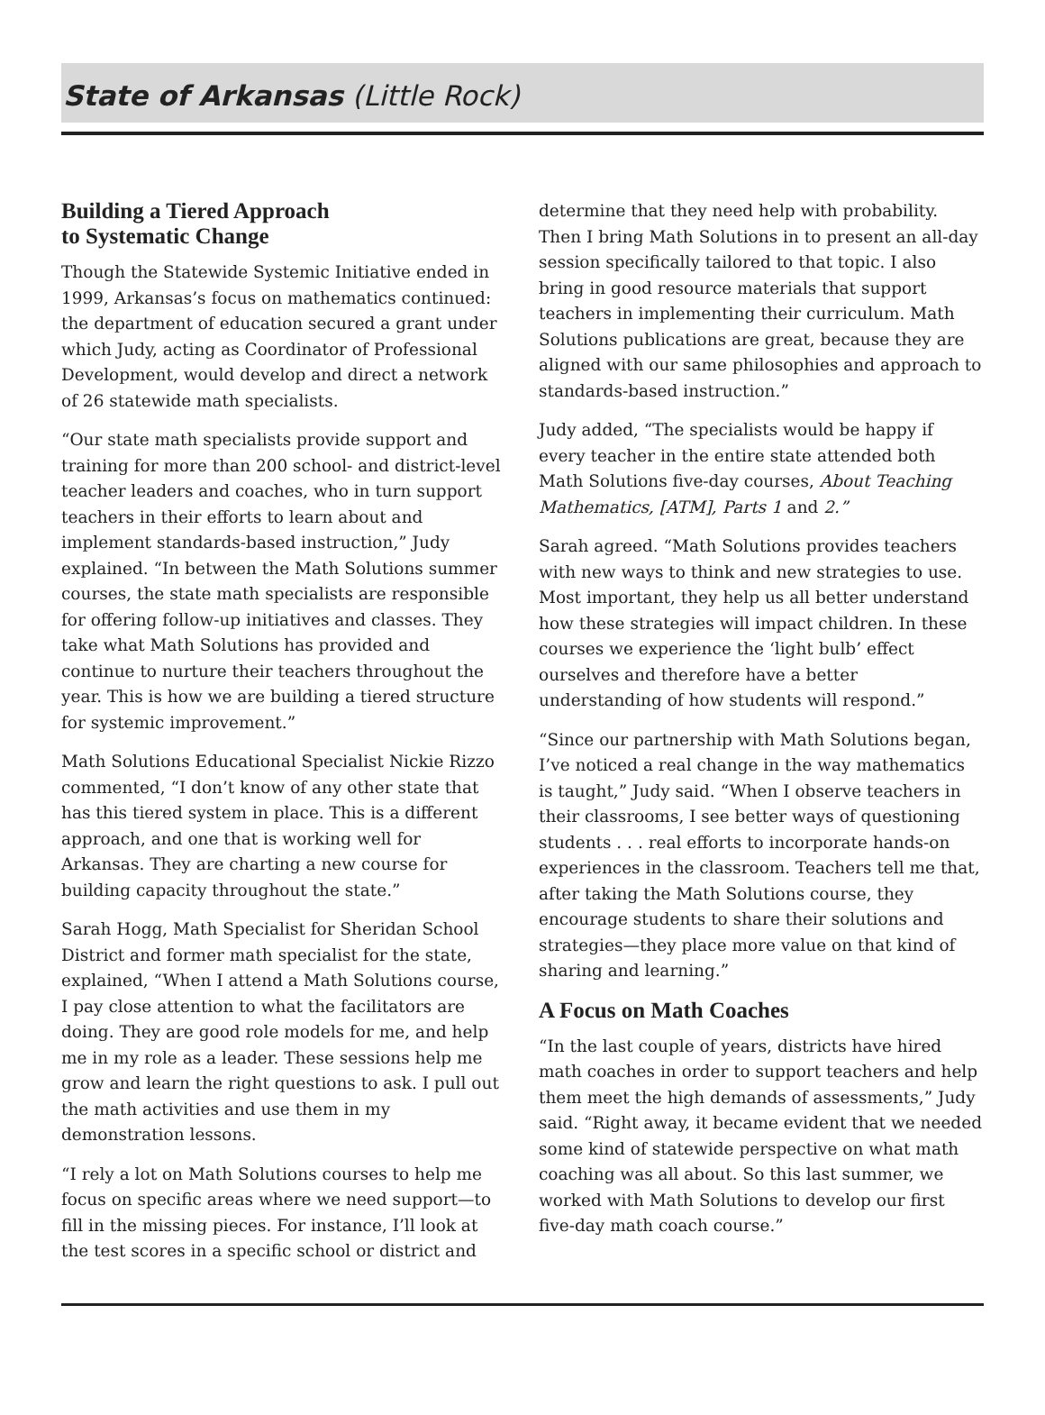State of Arkansas (Little Rock)
Building a Tiered Approach
to Systematic Change
Though the Statewide Systemic Initiative ended in 1999, Arkansas’s focus on mathematics continued: the department of education secured a grant under which Judy, acting as Coordinator of Professional Development, would develop and direct a network of 26 statewide math specialists.
“Our state math specialists provide support and training for more than 200 school- and district-level teacher leaders and coaches, who in turn support teachers in their efforts to learn about and implement standards-based instruction,” Judy explained. “In between the Math Solutions summer courses, the state math specialists are responsible for offering follow-up initiatives and classes. They take what Math Solutions has provided and continue to nurture their teachers throughout the year. This is how we are building a tiered structure for systemic improvement.”
Math Solutions Educational Specialist Nickie Rizzo commented, “I don’t know of any other state that has this tiered system in place. This is a different approach, and one that is working well for Arkansas. They are charting a new course for building capacity throughout the state.”
Sarah Hogg, Math Specialist for Sheridan School District and former math specialist for the state, explained, “When I attend a Math Solutions course, I pay close attention to what the facilitators are doing. They are good role models for me, and help me in my role as a leader. These sessions help me grow and learn the right questions to ask. I pull out the math activities and use them in my demonstration lessons.
“I rely a lot on Math Solutions courses to help me focus on specific areas where we need support—to fill in the missing pieces. For instance, I’ll look at the test scores in a specific school or district and
determine that they need help with probability. Then I bring Math Solutions in to present an all-day session specifically tailored to that topic. I also bring in good resource materials that support teachers in implementing their curriculum. Math Solutions publications are great, because they are aligned with our same philosophies and approach to standards-based instruction.”
Judy added, “The specialists would be happy if every teacher in the entire state attended both Math Solutions five-day courses, About Teaching Mathematics, [ATM], Parts 1 and 2.”
Sarah agreed. “Math Solutions provides teachers with new ways to think and new strategies to use. Most important, they help us all better understand how these strategies will impact children. In these courses we experience the ‘light bulb’ effect ourselves and therefore have a better understanding of how students will respond.”
“Since our partnership with Math Solutions began, I’ve noticed a real change in the way mathematics is taught,” Judy said. “When I observe teachers in their classrooms, I see better ways of questioning students . . . real efforts to incorporate hands-on experiences in the classroom. Teachers tell me that, after taking the Math Solutions course, they encourage students to share their solutions and strategies—they place more value on that kind of sharing and learning.”
A Focus on Math Coaches
“In the last couple of years, districts have hired math coaches in order to support teachers and help them meet the high demands of assessments,” Judy said. “Right away, it became evident that we needed some kind of statewide perspective on what math coaching was all about. So this last summer, we worked with Math Solutions to develop our first five-day math coach course.”